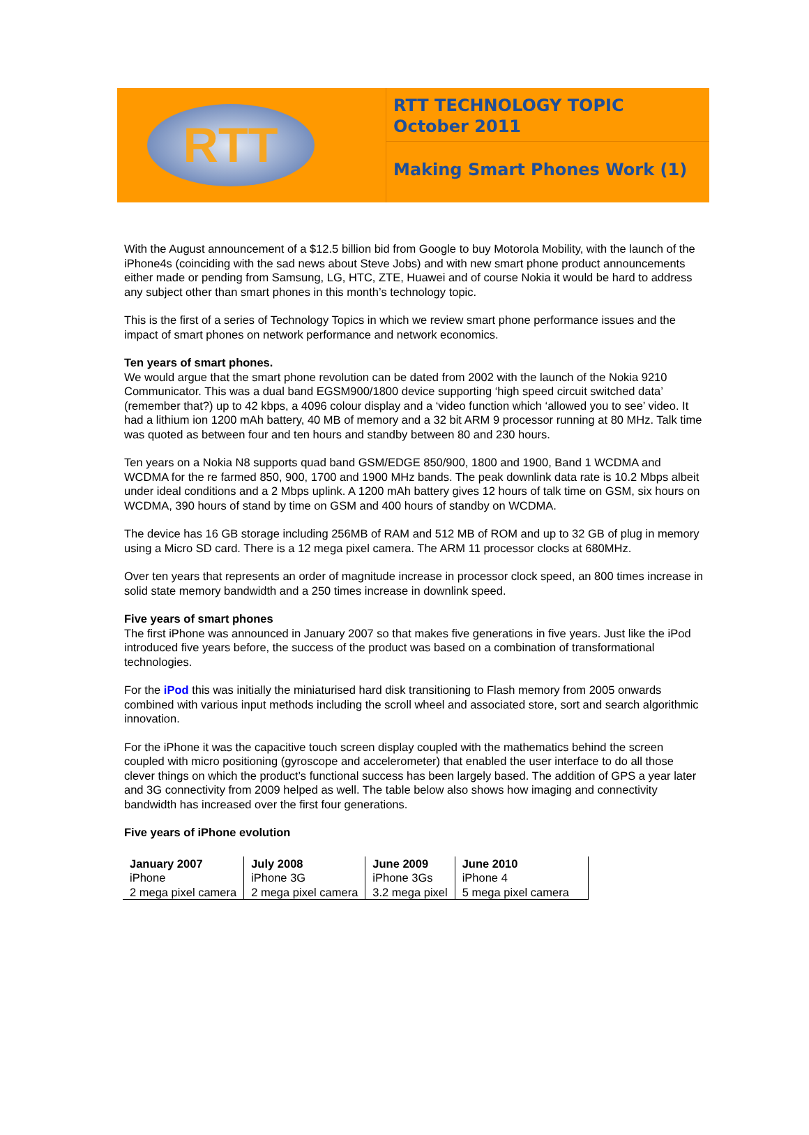RTT
RTT TECHNOLOGY TOPIC
October 2011
Making Smart Phones Work (1)
With the August announcement of a $12.5 billion bid from Google to buy Motorola Mobility, with the launch of the iPhone4s (coinciding with the sad news about Steve Jobs) and with new smart phone product announcements either made or pending from Samsung, LG, HTC, ZTE, Huawei and of course Nokia it would be hard to address any subject other than smart phones in this month’s technology topic.
This is the first of a series of Technology Topics in which we review smart phone performance issues and the impact of smart phones on network performance and network economics.
Ten years of smart phones.
We would argue that the smart phone revolution can be dated from 2002 with the launch of the Nokia 9210 Communicator. This was a dual band EGSM900/1800 device supporting ‘high speed circuit switched data’ (remember that?) up to 42 kbps, a 4096 colour display and a ‘video function which ‘allowed you to see’ video. It had a lithium ion 1200 mAh battery, 40 MB of memory and a 32 bit ARM 9 processor running at 80 MHz. Talk time was quoted as between four and ten hours and standby between 80 and 230 hours.
Ten years on a Nokia N8 supports quad band GSM/EDGE 850/900, 1800 and 1900, Band 1 WCDMA and WCDMA for the re farmed 850, 900, 1700 and 1900 MHz bands. The peak downlink data rate is 10.2 Mbps albeit under ideal conditions and a 2 Mbps uplink. A 1200 mAh battery gives 12 hours of talk time on GSM, six hours on WCDMA, 390 hours of stand by time on GSM and 400 hours of standby on WCDMA.
The device has 16 GB storage including 256MB of RAM and 512 MB of ROM and up to 32 GB of plug in memory using a Micro SD card. There is a 12 mega pixel camera. The ARM 11 processor clocks at 680MHz.
Over ten years that represents an order of magnitude increase in processor clock speed, an 800 times increase in solid state memory bandwidth and a 250 times increase in downlink speed.
Five years of smart phones
The first iPhone was announced in January 2007 so that makes five generations in five years. Just like the iPod introduced five years before, the success of the product was based on a combination of transformational technologies.
For the iPod this was initially the miniaturised hard disk transitioning to Flash memory from 2005 onwards combined with various input methods including the scroll wheel and associated store, sort and search algorithmic innovation.
For the iPhone it was the capacitive touch screen display coupled with the mathematics behind the screen coupled with micro positioning (gyroscope and accelerometer) that enabled the user interface to do all those clever things on which the product’s functional success has been largely based. The addition of GPS a year later and 3G connectivity from 2009 helped as well. The table below also shows how imaging and connectivity bandwidth has increased over the first four generations.
Five years of iPhone evolution
| January 2007 iPhone 2 mega pixel camera | July 2008 iPhone 3G 2 mega pixel camera | June 2009 iPhone 3Gs 3.2 mega pixel | June 2010 iPhone 4 5 mega pixel camera |